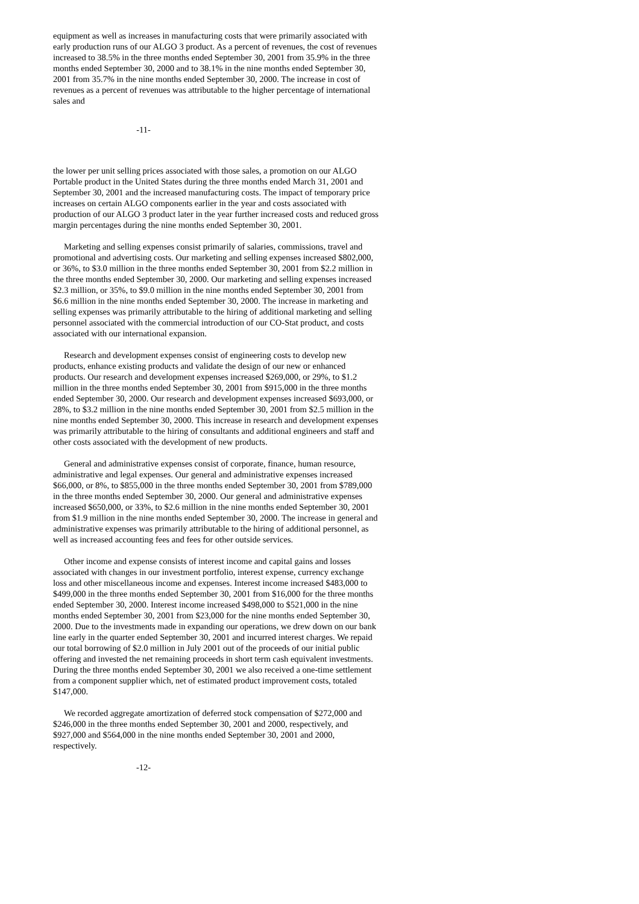equipment as well as increases in manufacturing costs that were primarily associated with early production runs of our ALGO 3 product. As a percent of revenues, the cost of revenues increased to 38.5% in the three months ended September 30, 2001 from 35.9% in the three months ended September 30, 2000 and to 38.1% in the nine months ended September 30, 2001 from 35.7% in the nine months ended September 30, 2000. The increase in cost of revenues as a percent of revenues was attributable to the higher percentage of international sales and
-11-
the lower per unit selling prices associated with those sales, a promotion on our ALGO Portable product in the United States during the three months ended March 31, 2001 and September 30, 2001 and the increased manufacturing costs. The impact of temporary price increases on certain ALGO components earlier in the year and costs associated with production of our ALGO 3 product later in the year further increased costs and reduced gross margin percentages during the nine months ended September 30, 2001.
Marketing and selling expenses consist primarily of salaries, commissions, travel and promotional and advertising costs. Our marketing and selling expenses increased $802,000, or 36%, to $3.0 million in the three months ended September 30, 2001 from $2.2 million in the three months ended September 30, 2000. Our marketing and selling expenses increased $2.3 million, or 35%, to $9.0 million in the nine months ended September 30, 2001 from $6.6 million in the nine months ended September 30, 2000. The increase in marketing and selling expenses was primarily attributable to the hiring of additional marketing and selling personnel associated with the commercial introduction of our CO-Stat product, and costs associated with our international expansion.
Research and development expenses consist of engineering costs to develop new products, enhance existing products and validate the design of our new or enhanced products. Our research and development expenses increased $269,000, or 29%, to $1.2 million in the three months ended September 30, 2001 from $915,000 in the three months ended September 30, 2000. Our research and development expenses increased $693,000, or 28%, to $3.2 million in the nine months ended September 30, 2001 from $2.5 million in the nine months ended September 30, 2000. This increase in research and development expenses was primarily attributable to the hiring of consultants and additional engineers and staff and other costs associated with the development of new products.
General and administrative expenses consist of corporate, finance, human resource, administrative and legal expenses. Our general and administrative expenses increased $66,000, or 8%, to $855,000 in the three months ended September 30, 2001 from $789,000 in the three months ended September 30, 2000. Our general and administrative expenses increased $650,000, or 33%, to $2.6 million in the nine months ended September 30, 2001 from $1.9 million in the nine months ended September 30, 2000. The increase in general and administrative expenses was primarily attributable to the hiring of additional personnel, as well as increased accounting fees and fees for other outside services.
Other income and expense consists of interest income and capital gains and losses associated with changes in our investment portfolio, interest expense, currency exchange loss and other miscellaneous income and expenses. Interest income increased $483,000 to $499,000 in the three months ended September 30, 2001 from $16,000 for the three months ended September 30, 2000. Interest income increased $498,000 to $521,000 in the nine months ended September 30, 2001 from $23,000 for the nine months ended September 30, 2000. Due to the investments made in expanding our operations, we drew down on our bank line early in the quarter ended September 30, 2001 and incurred interest charges. We repaid our total borrowing of $2.0 million in July 2001 out of the proceeds of our initial public offering and invested the net remaining proceeds in short term cash equivalent investments. During the three months ended September 30, 2001 we also received a one-time settlement from a component supplier which, net of estimated product improvement costs, totaled $147,000.
We recorded aggregate amortization of deferred stock compensation of $272,000 and $246,000 in the three months ended September 30, 2001 and 2000, respectively, and $927,000 and $564,000 in the nine months ended September 30, 2001 and 2000, respectively.
-12-